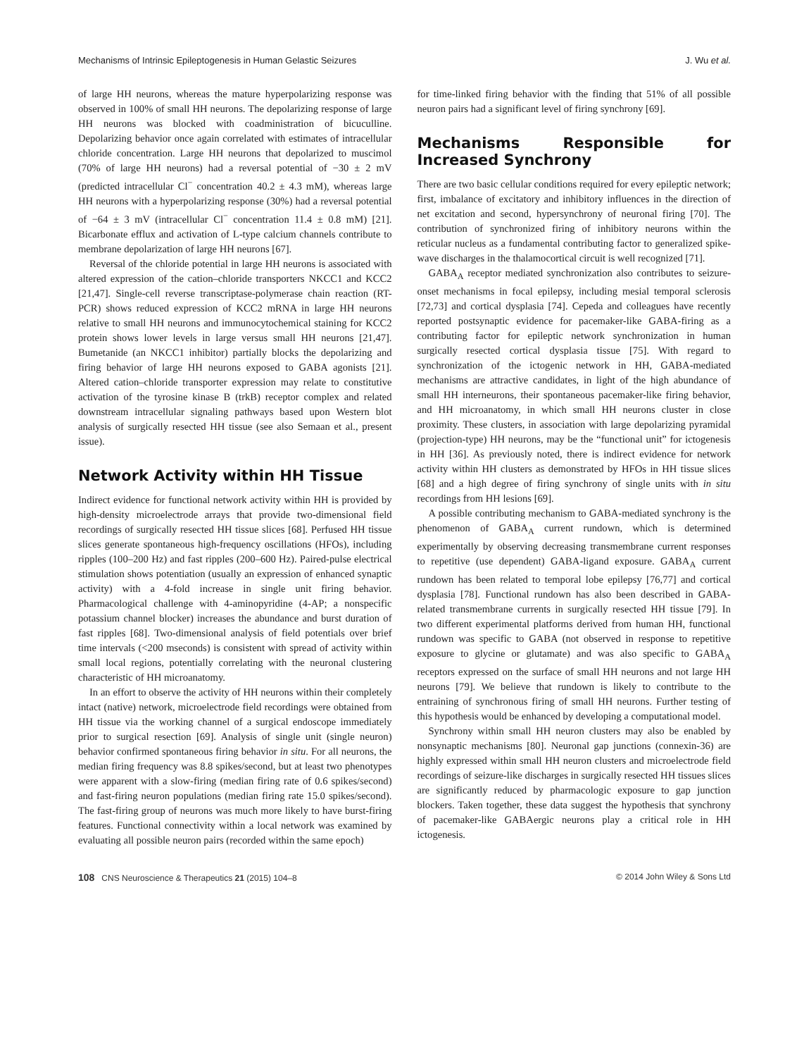Mechanisms of Intrinsic Epileptogenesis in Human Gelastic Seizures J. Wu et al.
of large HH neurons, whereas the mature hyperpolarizing response was observed in 100% of small HH neurons. The depolarizing response of large HH neurons was blocked with coadministration of bicuculline. Depolarizing behavior once again correlated with estimates of intracellular chloride concentration. Large HH neurons that depolarized to muscimol (70% of large HH neurons) had a reversal potential of −30 ± 2 mV (predicted intracellular Cl<sup>−</sup> concentration 40.2 ± 4.3 mM), whereas large HH neurons with a hyperpolarizing response (30%) had a reversal potential of −64 ± 3 mV (intracellular Cl<sup>−</sup> concentration 11.4 ± 0.8 mM) [21]. Bicarbonate efflux and activation of L-type calcium channels contribute to membrane depolarization of large HH neurons [67].
Reversal of the chloride potential in large HH neurons is associated with altered expression of the cation–chloride transporters NKCC1 and KCC2 [21,47]. Single-cell reverse transcriptase-polymerase chain reaction (RT-PCR) shows reduced expression of KCC2 mRNA in large HH neurons relative to small HH neurons and immunocytochemical staining for KCC2 protein shows lower levels in large versus small HH neurons [21,47]. Bumetanide (an NKCC1 inhibitor) partially blocks the depolarizing and firing behavior of large HH neurons exposed to GABA agonists [21]. Altered cation–chloride transporter expression may relate to constitutive activation of the tyrosine kinase B (trkB) receptor complex and related downstream intracellular signaling pathways based upon Western blot analysis of surgically resected HH tissue (see also Semaan et al., present issue).
Network Activity within HH Tissue
Indirect evidence for functional network activity within HH is provided by high-density microelectrode arrays that provide two-dimensional field recordings of surgically resected HH tissue slices [68]. Perfused HH tissue slices generate spontaneous high-frequency oscillations (HFOs), including ripples (100–200 Hz) and fast ripples (200–600 Hz). Paired-pulse electrical stimulation shows potentiation (usually an expression of enhanced synaptic activity) with a 4-fold increase in single unit firing behavior. Pharmacological challenge with 4-aminopyridine (4-AP; a nonspecific potassium channel blocker) increases the abundance and burst duration of fast ripples [68]. Two-dimensional analysis of field potentials over brief time intervals (<200 mseconds) is consistent with spread of activity within small local regions, potentially correlating with the neuronal clustering characteristic of HH microanatomy.
In an effort to observe the activity of HH neurons within their completely intact (native) network, microelectrode field recordings were obtained from HH tissue via the working channel of a surgical endoscope immediately prior to surgical resection [69]. Analysis of single unit (single neuron) behavior confirmed spontaneous firing behavior in situ. For all neurons, the median firing frequency was 8.8 spikes/second, but at least two phenotypes were apparent with a slow-firing (median firing rate of 0.6 spikes/second) and fast-firing neuron populations (median firing rate 15.0 spikes/second). The fast-firing group of neurons was much more likely to have burst-firing features. Functional connectivity within a local network was examined by evaluating all possible neuron pairs (recorded within the same epoch)
for time-linked firing behavior with the finding that 51% of all possible neuron pairs had a significant level of firing synchrony [69].
Mechanisms Responsible for Increased Synchrony
There are two basic cellular conditions required for every epileptic network; first, imbalance of excitatory and inhibitory influences in the direction of net excitation and second, hypersynchrony of neuronal firing [70]. The contribution of synchronized firing of inhibitory neurons within the reticular nucleus as a fundamental contributing factor to generalized spike-wave discharges in the thalamocortical circuit is well recognized [71].
GABA<sub>A</sub> receptor mediated synchronization also contributes to seizure-onset mechanisms in focal epilepsy, including mesial temporal sclerosis [72,73] and cortical dysplasia [74]. Cepeda and colleagues have recently reported postsynaptic evidence for pacemaker-like GABA-firing as a contributing factor for epileptic network synchronization in human surgically resected cortical dysplasia tissue [75]. With regard to synchronization of the ictogenic network in HH, GABA-mediated mechanisms are attractive candidates, in light of the high abundance of small HH interneurons, their spontaneous pacemaker-like firing behavior, and HH microanatomy, in which small HH neurons cluster in close proximity. These clusters, in association with large depolarizing pyramidal (projection-type) HH neurons, may be the “functional unit” for ictogenesis in HH [36]. As previously noted, there is indirect evidence for network activity within HH clusters as demonstrated by HFOs in HH tissue slices [68] and a high degree of firing synchrony of single units with in situ recordings from HH lesions [69].
A possible contributing mechanism to GABA-mediated synchrony is the phenomenon of GABA<sub>A</sub> current rundown, which is determined experimentally by observing decreasing transmembrane current responses to repetitive (use dependent) GABA-ligand exposure. GABA<sub>A</sub> current rundown has been related to temporal lobe epilepsy [76,77] and cortical dysplasia [78]. Functional rundown has also been described in GABA-related transmembrane currents in surgically resected HH tissue [79]. In two different experimental platforms derived from human HH, functional rundown was specific to GABA (not observed in response to repetitive exposure to glycine or glutamate) and was also specific to GABA<sub>A</sub> receptors expressed on the surface of small HH neurons and not large HH neurons [79]. We believe that rundown is likely to contribute to the entraining of synchronous firing of small HH neurons. Further testing of this hypothesis would be enhanced by developing a computational model.
Synchrony within small HH neuron clusters may also be enabled by nonsynaptic mechanisms [80]. Neuronal gap junctions (connexin-36) are highly expressed within small HH neuron clusters and microelectrode field recordings of seizure-like discharges in surgically resected HH tissues slices are significantly reduced by pharmacologic exposure to gap junction blockers. Taken together, these data suggest the hypothesis that synchrony of pacemaker-like GABAergic neurons play a critical role in HH ictogenesis.
108 CNS Neuroscience & Therapeutics 21 (2015) 104–8 © 2014 John Wiley & Sons Ltd